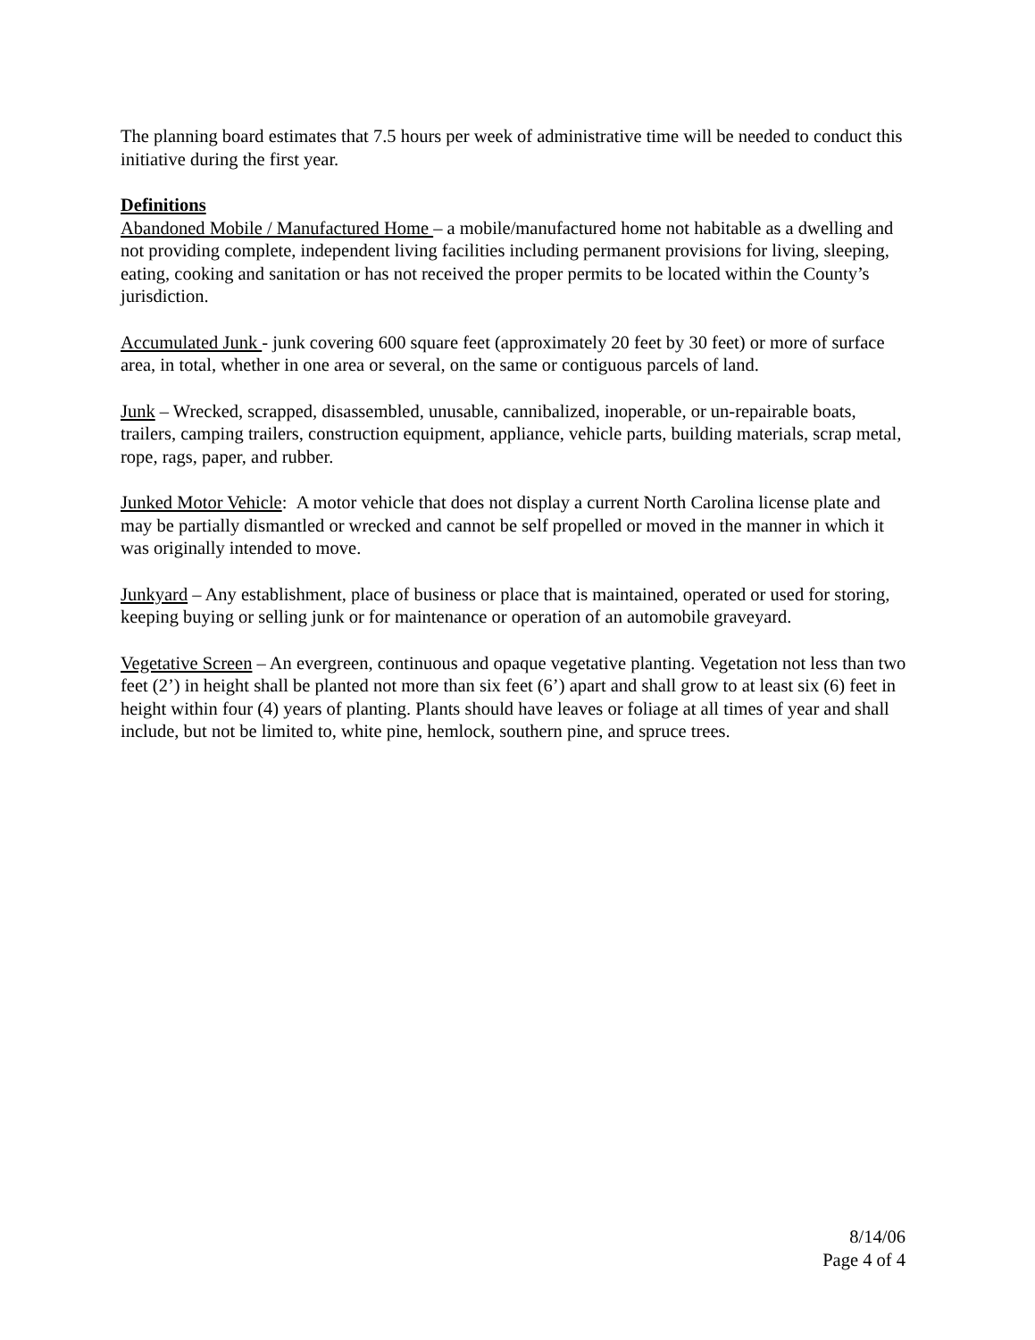The planning board estimates that 7.5 hours per week of administrative time will be needed to conduct this initiative during the first year.
Definitions
Abandoned Mobile / Manufactured Home – a mobile/manufactured home not habitable as a dwelling and not providing complete, independent living facilities including permanent provisions for living, sleeping, eating, cooking and sanitation or has not received the proper permits to be located within the County’s jurisdiction.
Accumulated Junk - junk covering 600 square feet (approximately 20 feet by 30 feet) or more of surface area, in total, whether in one area or several, on the same or contiguous parcels of land.
Junk – Wrecked, scrapped, disassembled, unusable, cannibalized, inoperable, or un-repairable boats, trailers, camping trailers, construction equipment, appliance, vehicle parts, building materials, scrap metal, rope, rags, paper, and rubber.
Junked Motor Vehicle: A motor vehicle that does not display a current North Carolina license plate and may be partially dismantled or wrecked and cannot be self propelled or moved in the manner in which it was originally intended to move.
Junkyard – Any establishment, place of business or place that is maintained, operated or used for storing, keeping buying or selling junk or for maintenance or operation of an automobile graveyard.
Vegetative Screen – An evergreen, continuous and opaque vegetative planting. Vegetation not less than two feet (2’) in height shall be planted not more than six feet (6’) apart and shall grow to at least six (6) feet in height within four (4) years of planting. Plants should have leaves or foliage at all times of year and shall include, but not be limited to, white pine, hemlock, southern pine, and spruce trees.
8/14/06
Page 4 of 4